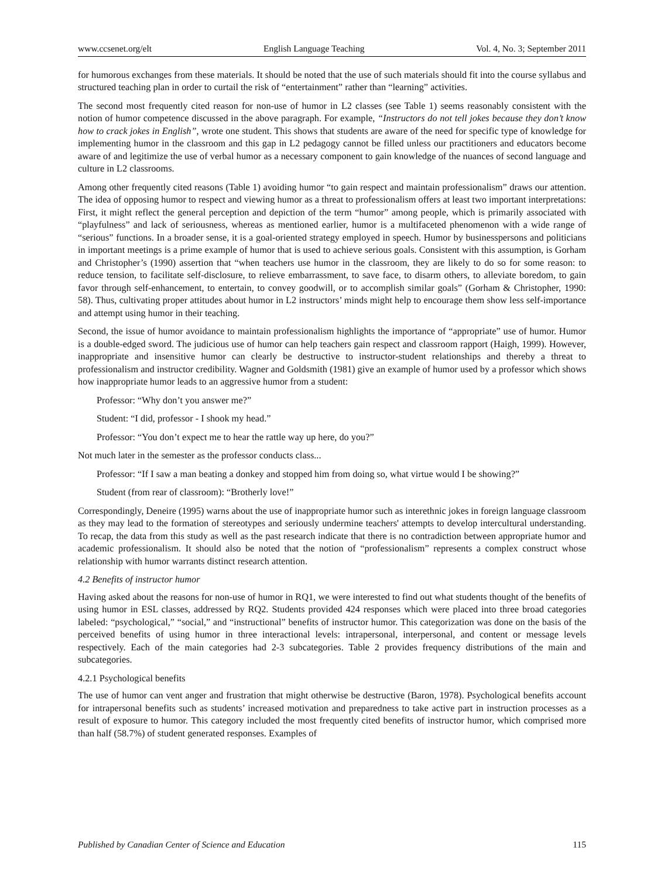www.ccsenet.org/elt English Language Teaching Vol. 4, No. 3; September 2011
for humorous exchanges from these materials. It should be noted that the use of such materials should fit into the course syllabus and structured teaching plan in order to curtail the risk of “entertainment” rather than “learning” activities.
The second most frequently cited reason for non-use of humor in L2 classes (see Table 1) seems reasonably consistent with the notion of humor competence discussed in the above paragraph. For example, “Instructors do not tell jokes because they don’t know how to crack jokes in English”, wrote one student. This shows that students are aware of the need for specific type of knowledge for implementing humor in the classroom and this gap in L2 pedagogy cannot be filled unless our practitioners and educators become aware of and legitimize the use of verbal humor as a necessary component to gain knowledge of the nuances of second language and culture in L2 classrooms.
Among other frequently cited reasons (Table 1) avoiding humor “to gain respect and maintain professionalism” draws our attention. The idea of opposing humor to respect and viewing humor as a threat to professionalism offers at least two important interpretations: First, it might reflect the general perception and depiction of the term “humor” among people, which is primarily associated with “playfulness” and lack of seriousness, whereas as mentioned earlier, humor is a multifaceted phenomenon with a wide range of “serious” functions. In a broader sense, it is a goal-oriented strategy employed in speech. Humor by businesspersons and politicians in important meetings is a prime example of humor that is used to achieve serious goals. Consistent with this assumption, is Gorham and Christopher’s (1990) assertion that “when teachers use humor in the classroom, they are likely to do so for some reason: to reduce tension, to facilitate self-disclosure, to relieve embarrassment, to save face, to disarm others, to alleviate boredom, to gain favor through self-enhancement, to entertain, to convey goodwill, or to accomplish similar goals” (Gorham & Christopher, 1990: 58). Thus, cultivating proper attitudes about humor in L2 instructors’ minds might help to encourage them show less self-importance and attempt using humor in their teaching.
Second, the issue of humor avoidance to maintain professionalism highlights the importance of “appropriate” use of humor. Humor is a double-edged sword. The judicious use of humor can help teachers gain respect and classroom rapport (Haigh, 1999). However, inappropriate and insensitive humor can clearly be destructive to instructor-student relationships and thereby a threat to professionalism and instructor credibility. Wagner and Goldsmith (1981) give an example of humor used by a professor which shows how inappropriate humor leads to an aggressive humor from a student:
Professor: “Why don’t you answer me?”
Student: “I did, professor - I shook my head.”
Professor: “You don’t expect me to hear the rattle way up here, do you?”
Not much later in the semester as the professor conducts class...
Professor: “If I saw a man beating a donkey and stopped him from doing so, what virtue would I be showing?”
Student (from rear of classroom): “Brotherly love!”
Correspondingly, Deneire (1995) warns about the use of inappropriate humor such as interethnic jokes in foreign language classroom as they may lead to the formation of stereotypes and seriously undermine teachers' attempts to develop intercultural understanding. To recap, the data from this study as well as the past research indicate that there is no contradiction between appropriate humor and academic professionalism. It should also be noted that the notion of “professionalism” represents a complex construct whose relationship with humor warrants distinct research attention.
4.2 Benefits of instructor humor
Having asked about the reasons for non-use of humor in RQ1, we were interested to find out what students thought of the benefits of using humor in ESL classes, addressed by RQ2. Students provided 424 responses which were placed into three broad categories labeled: “psychological,” “social,” and “instructional” benefits of instructor humor. This categorization was done on the basis of the perceived benefits of using humor in three interactional levels: intrapersonal, interpersonal, and content or message levels respectively. Each of the main categories had 2-3 subcategories. Table 2 provides frequency distributions of the main and subcategories.
4.2.1 Psychological benefits
The use of humor can vent anger and frustration that might otherwise be destructive (Baron, 1978). Psychological benefits account for intrapersonal benefits such as students’ increased motivation and preparedness to take active part in instruction processes as a result of exposure to humor. This category included the most frequently cited benefits of instructor humor, which comprised more than half (58.7%) of student generated responses. Examples of
Published by Canadian Center of Science and Education 115